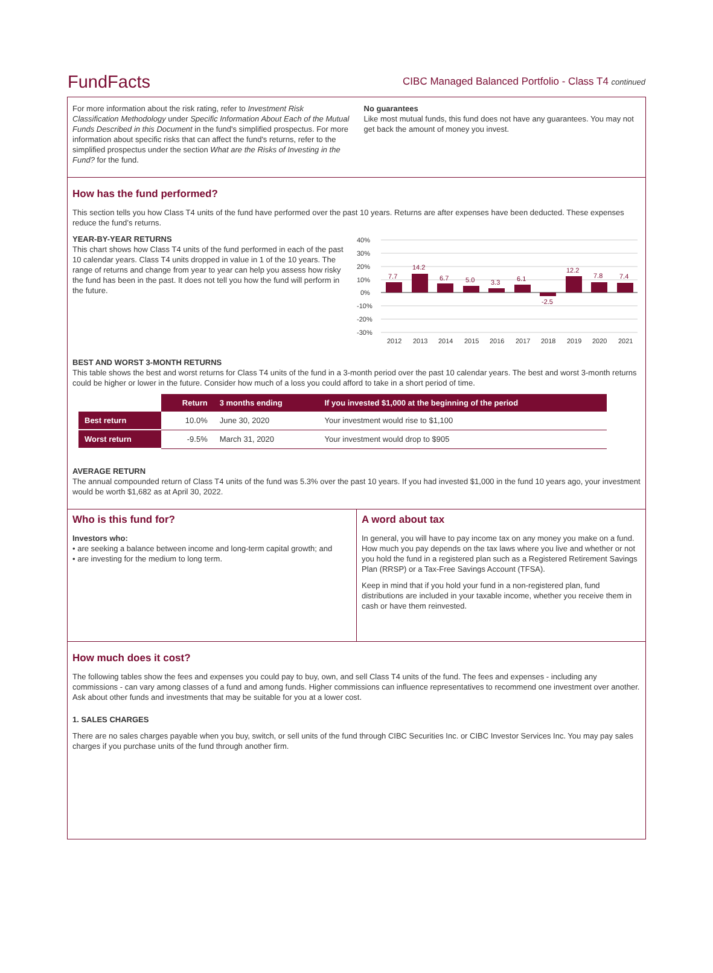FundFacts
CIBC Managed Balanced Portfolio - Class T4 continued
For more information about the risk rating, refer to Investment Risk Classification Methodology under Specific Information About Each of the Mutual Funds Described in this Document in the fund's simplified prospectus. For more information about specific risks that can affect the fund's returns, refer to the simplified prospectus under the section What are the Risks of Investing in the Fund? for the fund.
No guarantees
Like most mutual funds, this fund does not have any guarantees. You may not get back the amount of money you invest.
How has the fund performed?
This section tells you how Class T4 units of the fund have performed over the past 10 years. Returns are after expenses have been deducted. These expenses reduce the fund’s returns.
YEAR-BY-YEAR RETURNS
This chart shows how Class T4 units of the fund performed in each of the past 10 calendar years. Class T4 units dropped in value in 1 of the 10 years. The range of returns and change from year to year can help you assess how risky the fund has been in the past. It does not tell you how the fund will perform in the future.
40%
30%
20%
10%
0%
-10%
-20%
-30%
7.7
14.2
6.7
5.0
3.3
6.1
-2.5
12.2
7.8
7.4
2012
2013
2014
2015
2016
2017
2018
2019
2020
2021
BEST AND WORST 3-MONTH RETURNS
This table shows the best and worst returns for Class T4 units of the fund in a 3-month period over the past 10 calendar years. The best and worst 3-month returns could be higher or lower in the future. Consider how much of a loss you could afford to take in a short period of time.
| | Return | 3 months ending | If you invested $1,000 at the beginning of the period |
| --- | --- | --- | --- |
| Best return | 10.0% | June 30, 2020 | Your investment would rise to $1,100 |
| Worst return | -9.5% | March 31, 2020 | Your investment would drop to $905 |
AVERAGE RETURN
The annual compounded return of Class T4 units of the fund was 5.3% over the past 10 years. If you had invested $1,000 in the fund 10 years ago, your investment would be worth $1,682 as at April 30, 2022.
Who is this fund for?
Investors who:
• are seeking a balance between income and long-term capital growth; and
• are investing for the medium to long term.
A word about tax
In general, you will have to pay income tax on any money you make on a fund. How much you pay depends on the tax laws where you live and whether or not you hold the fund in a registered plan such as a Registered Retirement Savings Plan (RRSP) or a Tax-Free Savings Account (TFSA).
Keep in mind that if you hold your fund in a non-registered plan, fund distributions are included in your taxable income, whether you receive them in cash or have them reinvested.
How much does it cost?
The following tables show the fees and expenses you could pay to buy, own, and sell Class T4 units of the fund. The fees and expenses - including any commissions - can vary among classes of a fund and among funds. Higher commissions can influence representatives to recommend one investment over another. Ask about other funds and investments that may be suitable for you at a lower cost.
1. SALES CHARGES
There are no sales charges payable when you buy, switch, or sell units of the fund through CIBC Securities Inc. or CIBC Investor Services Inc. You may pay sales charges if you purchase units of the fund through another firm.